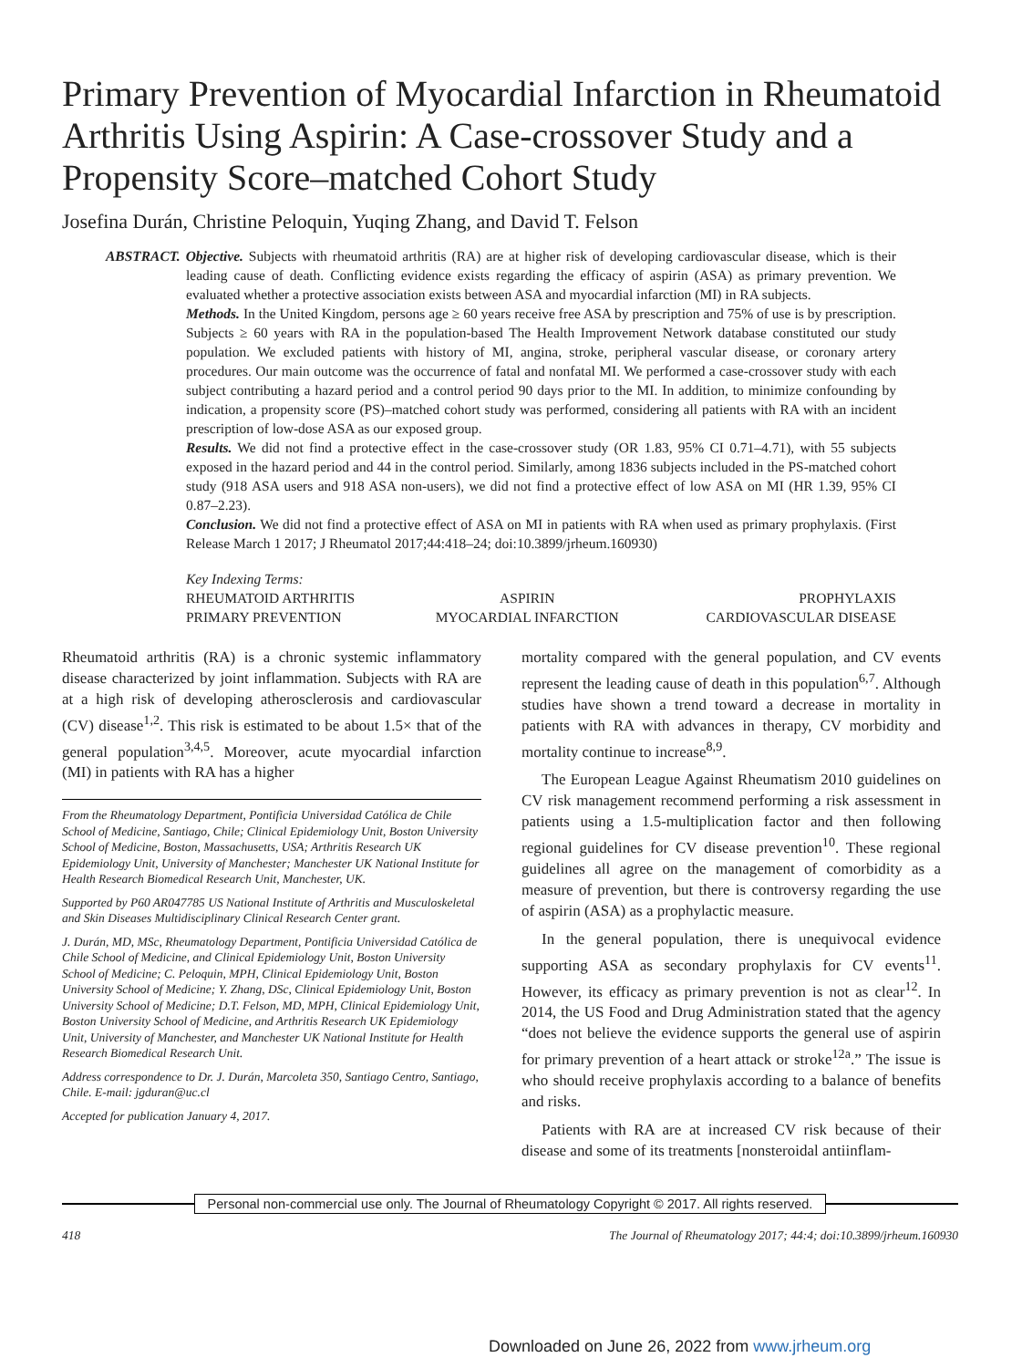Primary Prevention of Myocardial Infarction in Rheumatoid Arthritis Using Aspirin: A Case-crossover Study and a Propensity Score–matched Cohort Study
Josefina Durán, Christine Peloquin, Yuqing Zhang, and David T. Felson
ABSTRACT. Objective. Subjects with rheumatoid arthritis (RA) are at higher risk of developing cardiovascular disease, which is their leading cause of death. Conflicting evidence exists regarding the efficacy of aspirin (ASA) as primary prevention. We evaluated whether a protective association exists between ASA and myocardial infarction (MI) in RA subjects.
Methods. In the United Kingdom, persons age ≥ 60 years receive free ASA by prescription and 75% of use is by prescription. Subjects ≥ 60 years with RA in the population-based The Health Improvement Network database constituted our study population. We excluded patients with history of MI, angina, stroke, peripheral vascular disease, or coronary artery procedures. Our main outcome was the occurrence of fatal and nonfatal MI. We performed a case-crossover study with each subject contributing a hazard period and a control period 90 days prior to the MI. In addition, to minimize confounding by indication, a propensity score (PS)–matched cohort study was performed, considering all patients with RA with an incident prescription of low-dose ASA as our exposed group.
Results. We did not find a protective effect in the case-crossover study (OR 1.83, 95% CI 0.71–4.71), with 55 subjects exposed in the hazard period and 44 in the control period. Similarly, among 1836 subjects included in the PS-matched cohort study (918 ASA users and 918 ASA non-users), we did not find a protective effect of low ASA on MI (HR 1.39, 95% CI 0.87–2.23).
Conclusion. We did not find a protective effect of ASA on MI in patients with RA when used as primary prophylaxis. (First Release March 1 2017; J Rheumatol 2017;44:418–24; doi:10.3899/jrheum.160930)
Key Indexing Terms:
| RHEUMATOID ARTHRITIS | ASPIRIN | PROPHYLAXIS |
| PRIMARY PREVENTION | MYOCARDIAL INFARCTION | CARDIOVASCULAR DISEASE |
Rheumatoid arthritis (RA) is a chronic systemic inflammatory disease characterized by joint inflammation. Subjects with RA are at a high risk of developing atherosclerosis and cardiovascular (CV) disease<sup>1,2</sup>. This risk is estimated to be about 1.5× that of the general population<sup>3,4,5</sup>. Moreover, acute myocardial infarction (MI) in patients with RA has a higher
From the Rheumatology Department, Pontificia Universidad Católica de Chile School of Medicine, Santiago, Chile; Clinical Epidemiology Unit, Boston University School of Medicine, Boston, Massachusetts, USA; Arthritis Research UK Epidemiology Unit, University of Manchester; Manchester UK National Institute for Health Research Biomedical Research Unit, Manchester, UK.
Supported by P60 AR047785 US National Institute of Arthritis and Musculoskeletal and Skin Diseases Multidisciplinary Clinical Research Center grant.
J. Durán, MD, MSc, Rheumatology Department, Pontificia Universidad Católica de Chile School of Medicine, and Clinical Epidemiology Unit, Boston University School of Medicine; C. Peloquin, MPH, Clinical Epidemiology Unit, Boston University School of Medicine; Y. Zhang, DSc, Clinical Epidemiology Unit, Boston University School of Medicine; D.T. Felson, MD, MPH, Clinical Epidemiology Unit, Boston University School of Medicine, and Arthritis Research UK Epidemiology Unit, University of Manchester, and Manchester UK National Institute for Health Research Biomedical Research Unit.
Address correspondence to Dr. J. Durán, Marcoleta 350, Santiago Centro, Santiago, Chile. E-mail: jgduran@uc.cl
Accepted for publication January 4, 2017.
mortality compared with the general population, and CV events represent the leading cause of death in this population<sup>6,7</sup>. Although studies have shown a trend toward a decrease in mortality in patients with RA with advances in therapy, CV morbidity and mortality continue to increase<sup>8,9</sup>.
The European League Against Rheumatism 2010 guidelines on CV risk management recommend performing a risk assessment in patients using a 1.5-multiplication factor and then following regional guidelines for CV disease prevention<sup>10</sup>. These regional guidelines all agree on the management of comorbidity as a measure of prevention, but there is controversy regarding the use of aspirin (ASA) as a prophylactic measure.
In the general population, there is unequivocal evidence supporting ASA as secondary prophylaxis for CV events<sup>11</sup>. However, its efficacy as primary prevention is not as clear<sup>12</sup>. In 2014, the US Food and Drug Administration stated that the agency “does not believe the evidence supports the general use of aspirin for primary prevention of a heart attack or stroke<sup>12a</sup>.” The issue is who should receive prophylaxis according to a balance of benefits and risks.
Patients with RA are at increased CV risk because of their disease and some of its treatments [nonsteroidal antiinflam-
Personal non-commercial use only. The Journal of Rheumatology Copyright © 2017. All rights reserved.
418 The Journal of Rheumatology 2017; 44:4; doi:10.3899/jrheum.160930
Downloaded on June 26, 2022 from www.jrheum.org